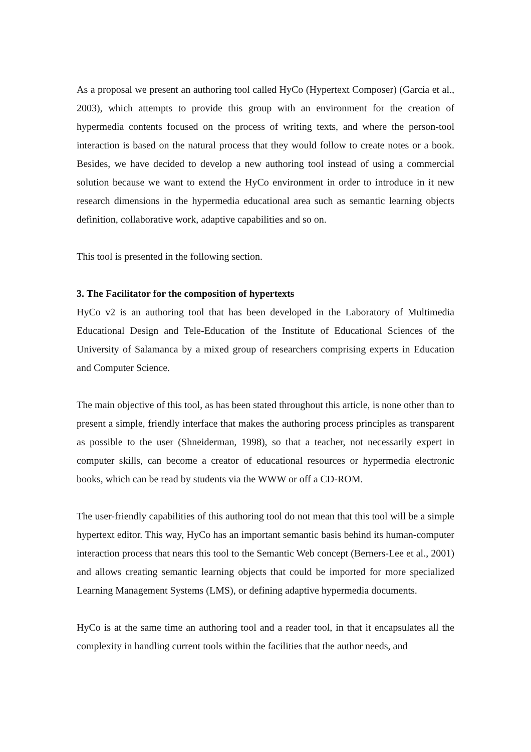As a proposal we present an authoring tool called HyCo (Hypertext Composer) (García et al., 2003), which attempts to provide this group with an environment for the creation of hypermedia contents focused on the process of writing texts, and where the person-tool interaction is based on the natural process that they would follow to create notes or a book. Besides, we have decided to develop a new authoring tool instead of using a commercial solution because we want to extend the HyCo environment in order to introduce in it new research dimensions in the hypermedia educational area such as semantic learning objects definition, collaborative work, adaptive capabilities and so on.
This tool is presented in the following section.
3. The Facilitator for the composition of hypertexts
HyCo v2 is an authoring tool that has been developed in the Laboratory of Multimedia Educational Design and Tele-Education of the Institute of Educational Sciences of the University of Salamanca by a mixed group of researchers comprising experts in Education and Computer Science.
The main objective of this tool, as has been stated throughout this article, is none other than to present a simple, friendly interface that makes the authoring process principles as transparent as possible to the user (Shneiderman, 1998), so that a teacher, not necessarily expert in computer skills, can become a creator of educational resources or hypermedia electronic books, which can be read by students via the WWW or off a CD-ROM.
The user-friendly capabilities of this authoring tool do not mean that this tool will be a simple hypertext editor. This way, HyCo has an important semantic basis behind its human-computer interaction process that nears this tool to the Semantic Web concept (Berners-Lee et al., 2001) and allows creating semantic learning objects that could be imported for more specialized Learning Management Systems (LMS), or defining adaptive hypermedia documents.
HyCo is at the same time an authoring tool and a reader tool, in that it encapsulates all the complexity in handling current tools within the facilities that the author needs, and